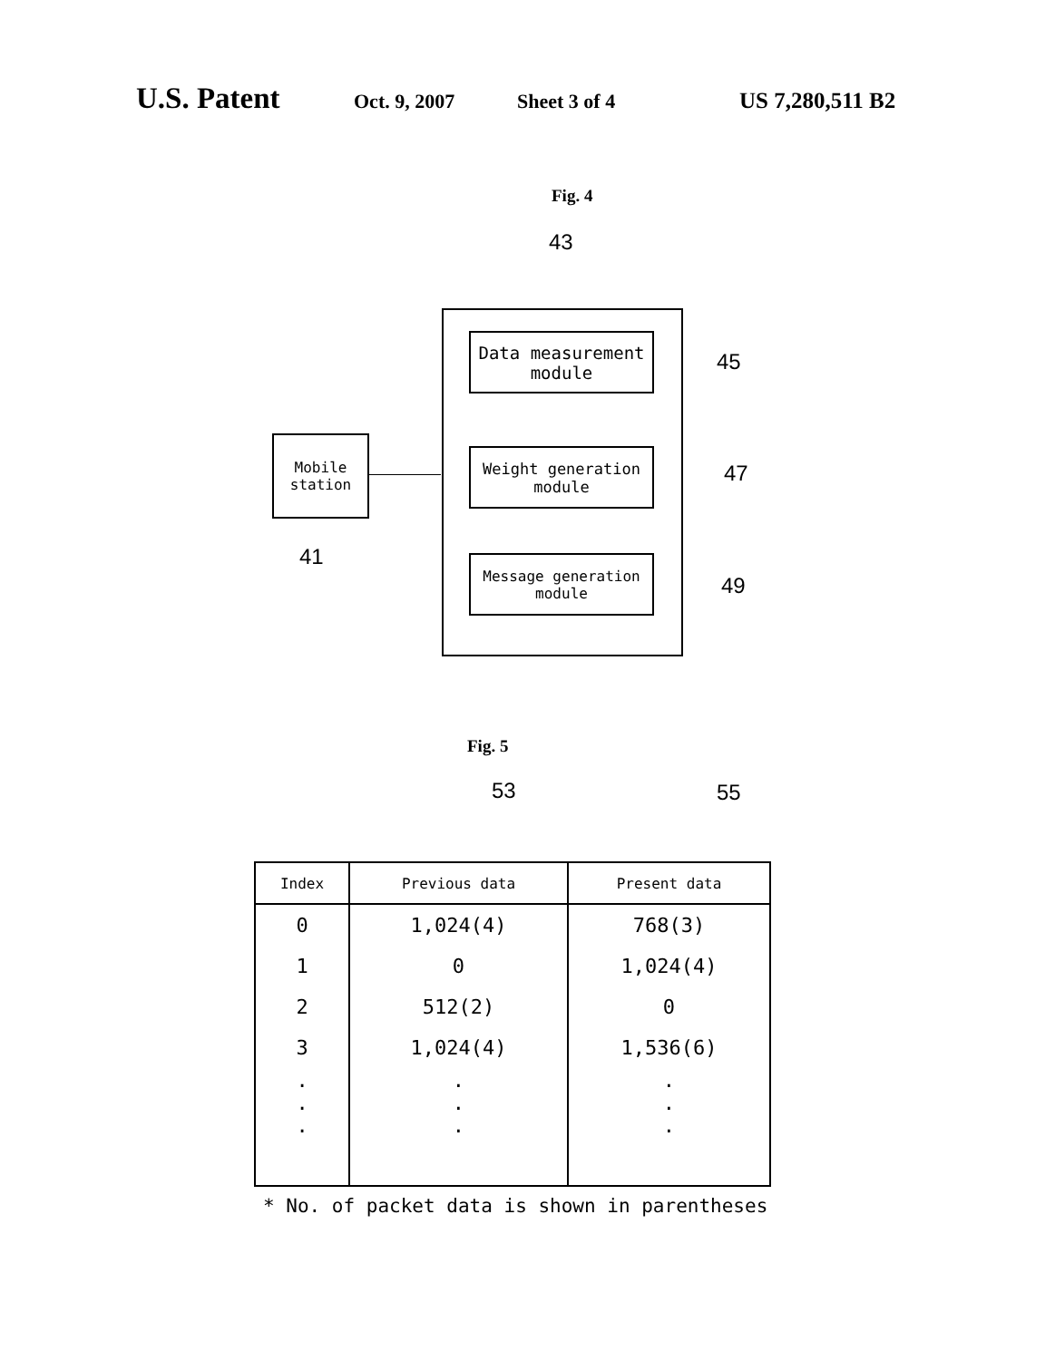U.S. Patent Oct. 9, 2007 Sheet 3 of 4 US 7,280,511 B2
Fig. 4
43
Data measurement
module
45
Weight generation
module
47
Message generation
module
49
Mobile
station
41
Fig. 5
53 55
| Index | Previous data | Present data |
| --- | --- | --- |
| 0 | 1,024(4) | 768(3) |
| 1 | 0 | 1,024(4) |
| 2 | 512(2) | 0 |
| 3 | 1,024(4) | 1,536(6) |
| . . . | . . . | . . . |
* No. of packet data is shown in parentheses